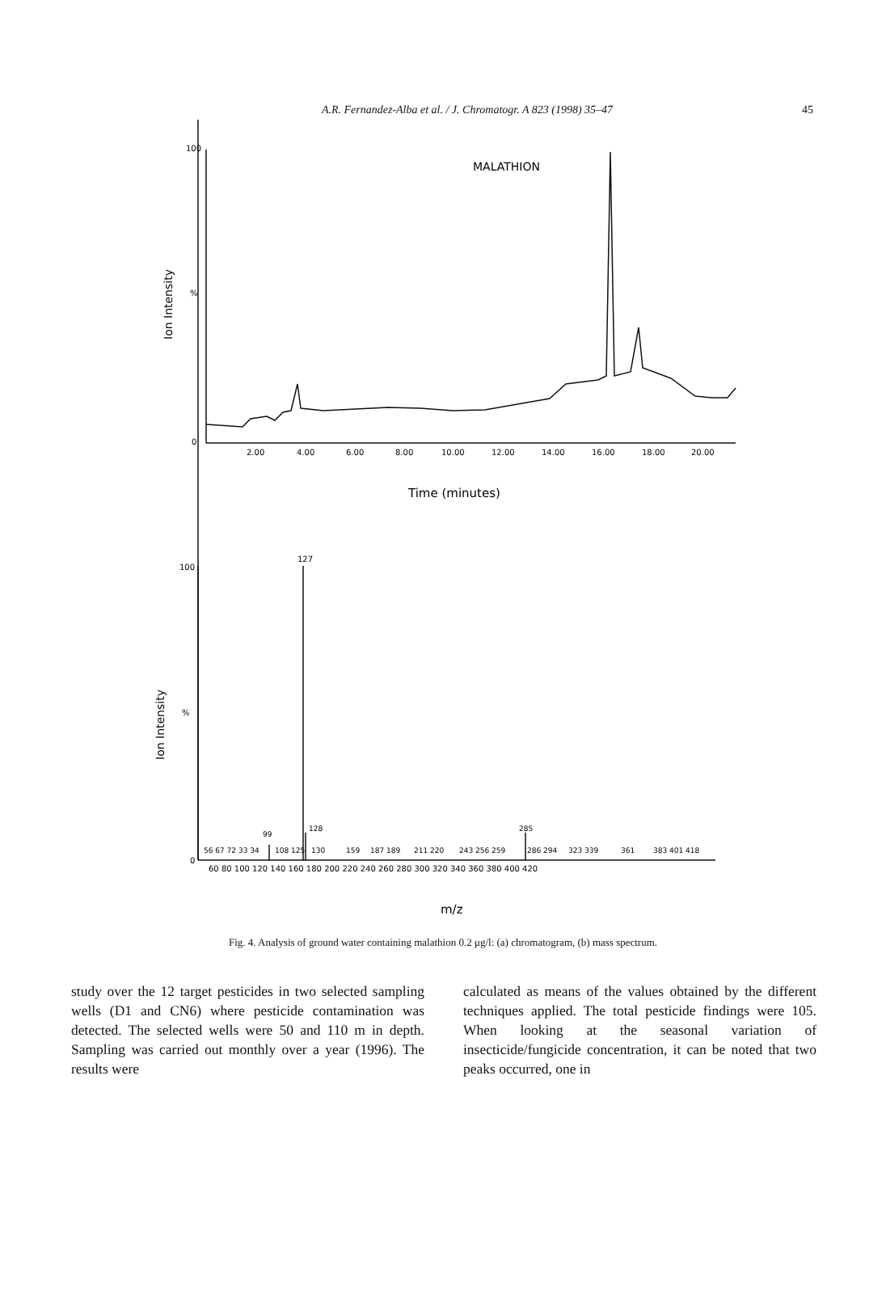A.R. Fernandez-Alba et al. / J. Chromatogr. A 823 (1998) 35–47
45
100
%
0
MALATHION
Ion Intensity
2.00
4.00
6.00
8.00
10.00
12.00
14.00
16.00
18.00
20.00
Time (minutes)
127
100
%
0
Ion Intensity
56 67 72 33 34
99
108 125
128
130
159
187 189
211 220
243 256 259
285
286 294
323 339
361
383 401 418
60 80 100 120 140 160 180 200 220 240 260 280 300 320 340 360 380 400 420
m/z
Fig. 4. Analysis of ground water containing malathion 0.2 μg/l: (a) chromatogram, (b) mass spectrum.
study over the 12 target pesticides in two selected sampling wells (D1 and CN6) where pesticide contamination was detected. The selected wells were 50 and 110 m in depth. Sampling was carried out monthly over a year (1996). The results were
calculated as means of the values obtained by the different techniques applied. The total pesticide findings were 105. When looking at the seasonal variation of insecticide/fungicide concentration, it can be noted that two peaks occurred, one in